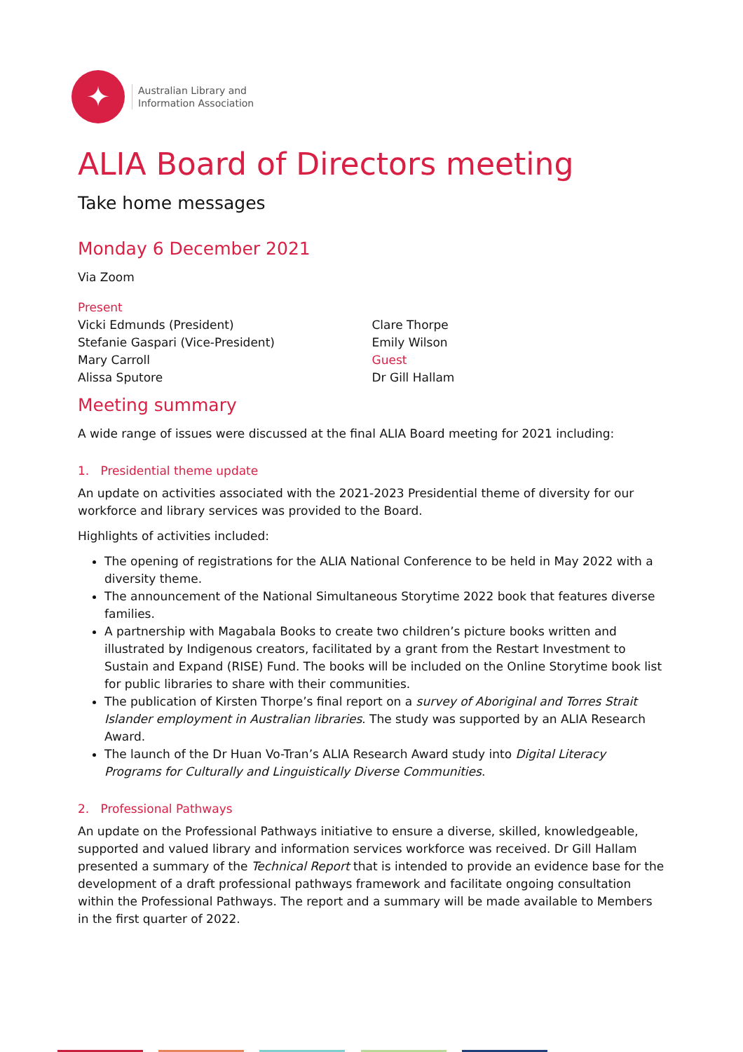✦
Australian Library and
Information Association
ALIA Board of Directors meeting
Take home messages
Monday 6 December 2021
Via Zoom
Present
Vicki Edmunds (President)
Stefanie Gaspari (Vice-President)
Mary Carroll
Alissa Sputore
Clare Thorpe
Emily Wilson
Guest
Dr Gill Hallam
Meeting summary
A wide range of issues were discussed at the final ALIA Board meeting for 2021 including:
1. Presidential theme update
An update on activities associated with the 2021-2023 Presidential theme of diversity for our workforce and library services was provided to the Board.
Highlights of activities included:
The opening of registrations for the ALIA National Conference to be held in May 2022 with a diversity theme.
The announcement of the National Simultaneous Storytime 2022 book that features diverse families.
A partnership with Magabala Books to create two children’s picture books written and illustrated by Indigenous creators, facilitated by a grant from the Restart Investment to Sustain and Expand (RISE) Fund. The books will be included on the Online Storytime book list for public libraries to share with their communities.
The publication of Kirsten Thorpe’s final report on a survey of Aboriginal and Torres Strait Islander employment in Australian libraries. The study was supported by an ALIA Research Award.
The launch of the Dr Huan Vo-Tran’s ALIA Research Award study into Digital Literacy Programs for Culturally and Linguistically Diverse Communities.
2. Professional Pathways
An update on the Professional Pathways initiative to ensure a diverse, skilled, knowledgeable, supported and valued library and information services workforce was received. Dr Gill Hallam presented a summary of the Technical Report that is intended to provide an evidence base for the development of a draft professional pathways framework and facilitate ongoing consultation within the Professional Pathways. The report and a summary will be made available to Members in the first quarter of 2022.